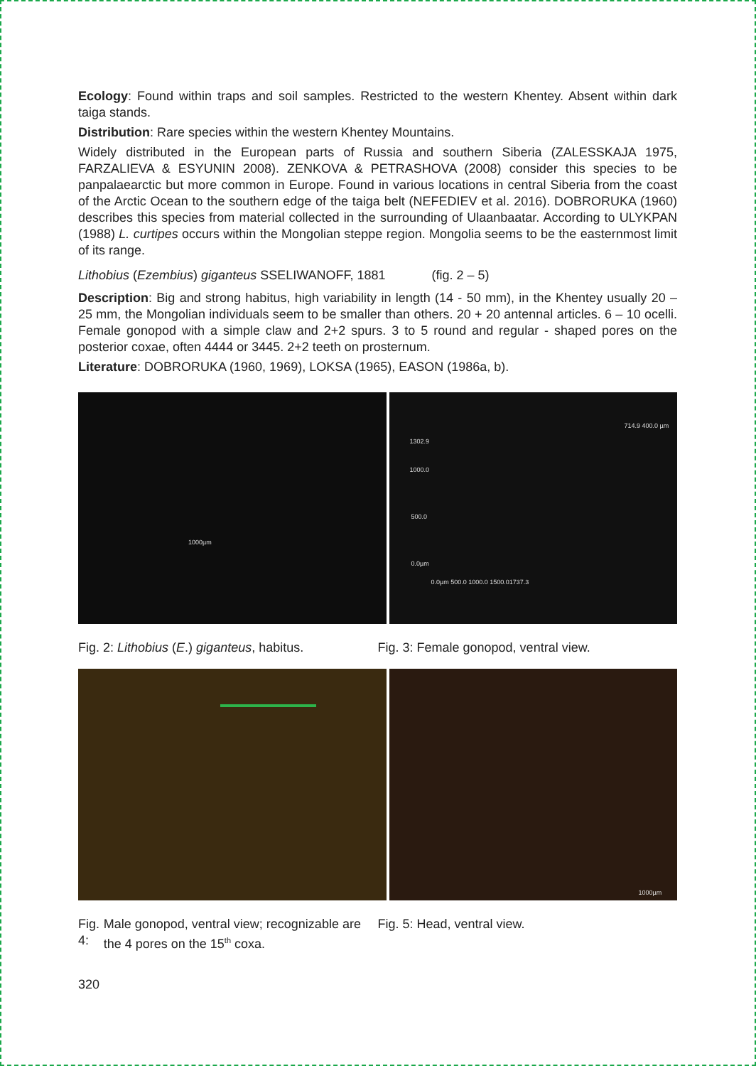Ecology: Found within traps and soil samples. Restricted to the western Khentey. Absent within dark taiga stands.
Distribution: Rare species within the western Khentey Mountains.
Widely distributed in the European parts of Russia and southern Siberia (ZALESSKAJA 1975, FARZALIEVA & ESYUNIN 2008). ZENKOVA & PETRASHOVA (2008) consider this species to be panpalaearctic but more common in Europe. Found in various locations in central Siberia from the coast of the Arctic Ocean to the southern edge of the taiga belt (NEFEDIEV et al. 2016). DOBRORUKA (1960) describes this species from material collected in the surrounding of Ulaanbaatar. According to ULYKPAN (1988) L. curtipes occurs within the Mongolian steppe region. Mongolia seems to be the easternmost limit of its range.
Lithobius (Ezembius) giganteus SSELIWANOFF, 1881 (fig. 2 – 5)
Description: Big and strong habitus, high variability in length (14 - 50 mm), in the Khentey usually 20 – 25 mm, the Mongolian individuals seem to be smaller than others. 20 + 20 antennal articles. 6 – 10 ocelli. Female gonopod with a simple claw and 2+2 spurs. 3 to 5 round and regular - shaped pores on the posterior coxae, often 4444 or 3445. 2+2 teeth on prosternum.
Literature: DOBRORUKA (1960, 1969), LOKSA (1965), EASON (1986a, b).
1000µm
1302.9
1000.0
500.0
0.0µm
0.0µm 500.0 1000.0 1500.01737.3
714.9 400.0 µm
Fig. 2: Lithobius (E.) giganteus, habitus.
Fig. 3: Female gonopod, ventral view.
1000µm
Fig. 4: Male gonopod, ventral view; recognizable are the 4 pores on the 15<sup>th</sup> coxa.
Fig. 5: Head, ventral view.
320